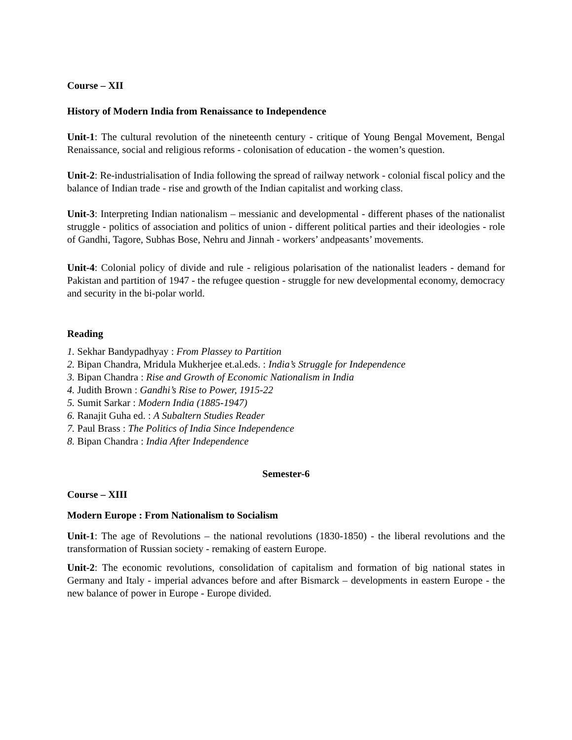Course – XII
History of Modern India from Renaissance to Independence
Unit-1: The cultural revolution of the nineteenth century - critique of Young Bengal Movement, Bengal Renaissance, social and religious reforms - colonisation of education - the women’s question.
Unit-2: Re-industrialisation of India following the spread of railway network - colonial fiscal policy and the balance of Indian trade - rise and growth of the Indian capitalist and working class.
Unit-3: Interpreting Indian nationalism – messianic and developmental - different phases of the nationalist struggle - politics of association and politics of union - different political parties and their ideologies - role of Gandhi, Tagore, Subhas Bose, Nehru and Jinnah - workers’ andpeasants’ movements.
Unit-4: Colonial policy of divide and rule - religious polarisation of the nationalist leaders - demand for Pakistan and partition of 1947 - the refugee question - struggle for new developmental economy, democracy and security in the bi-polar world.
Reading
1. Sekhar Bandypadhyay : From Plassey to Partition
2. Bipan Chandra, Mridula Mukherjee et.al.eds. : India’s Struggle for Independence
3. Bipan Chandra : Rise and Growth of Economic Nationalism in India
4. Judith Brown : Gandhi’s Rise to Power, 1915-22
5. Sumit Sarkar : Modern India (1885-1947)
6. Ranajit Guha ed. : A Subaltern Studies Reader
7. Paul Brass : The Politics of India Since Independence
8. Bipan Chandra : India After Independence
Semester-6
Course – XIII
Modern Europe : From Nationalism to Socialism
Unit-1: The age of Revolutions – the national revolutions (1830-1850) - the liberal revolutions and the transformation of Russian society - remaking of eastern Europe.
Unit-2: The economic revolutions, consolidation of capitalism and formation of big national states in Germany and Italy - imperial advances before and after Bismarck – developments in eastern Europe - the new balance of power in Europe - Europe divided.